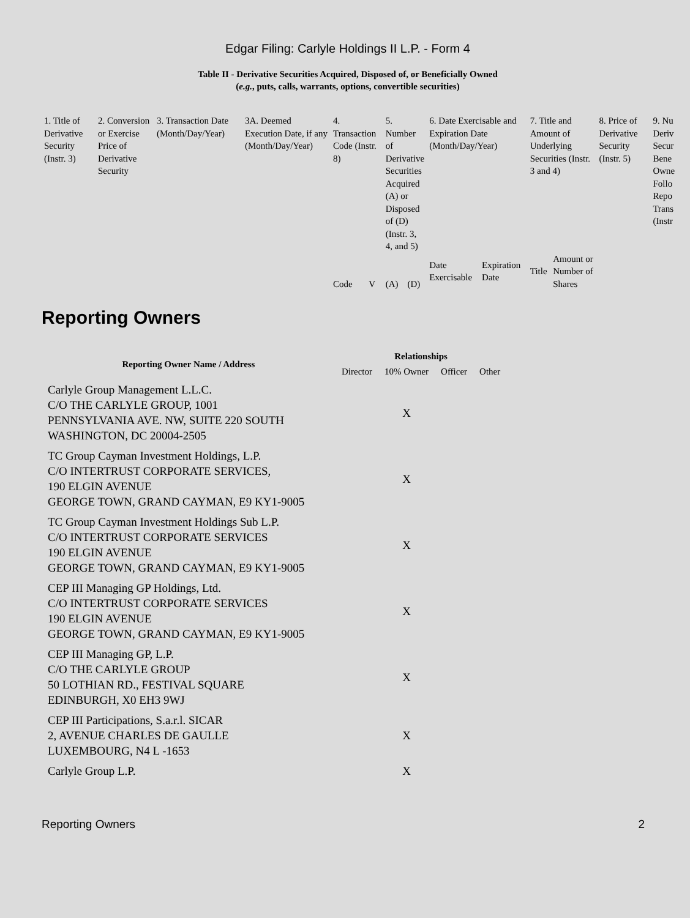Edgar Filing: Carlyle Holdings II L.P. - Form 4
Table II - Derivative Securities Acquired, Disposed of, or Beneficially Owned
(e.g., puts, calls, warrants, options, convertible securities)
| 1. Title of Derivative Security (Instr. 3) | 2. Conversion or Exercise Price of Derivative Security | 3. Transaction Date (Month/Day/Year) | 3A. Deemed Execution Date, if any (Month/Day/Year) | 4. Transaction Code (Instr. 8) | | 5. Number of Derivative Securities Acquired (A) or Disposed of (D) (Instr. 3, 4, and 5) | | 6. Date Exercisable and Expiration Date (Month/Day/Year) | | 7. Title and Amount of Underlying Securities (Instr. 3 and 4) | | 8. Price of Derivative Security (Instr. 5) | 9. Nu Deriv Secur Bene Owne Follo Repo Trans (Instr |
| | | | | Code | V | (A) | (D) | Date Exercisable | Expiration Date | Title | Amount or Number of Shares | | |
Reporting Owners
| Reporting Owner Name / Address | Relationships | | | |
| --- | --- | --- | --- | --- |
| | Director | 10% Owner | Officer | Other |
| Carlyle Group Management L.L.C. C/O THE CARLYLE GROUP, 1001 PENNSYLVANIA AVE. NW, SUITE 220 SOUTH WASHINGTON, DC 20004-2505 | | X | | |
| TC Group Cayman Investment Holdings, L.P. C/O INTERTRUST CORPORATE SERVICES, 190 ELGIN AVENUE GEORGE TOWN, GRAND CAYMAN, E9 KY1-9005 | | X | | |
| TC Group Cayman Investment Holdings Sub L.P. C/O INTERTRUST CORPORATE SERVICES 190 ELGIN AVENUE GEORGE TOWN, GRAND CAYMAN, E9 KY1-9005 | | X | | |
| CEP III Managing GP Holdings, Ltd. C/O INTERTRUST CORPORATE SERVICES 190 ELGIN AVENUE GEORGE TOWN, GRAND CAYMAN, E9 KY1-9005 | | X | | |
| CEP III Managing GP, L.P. C/O THE CARLYLE GROUP 50 LOTHIAN RD., FESTIVAL SQUARE EDINBURGH, X0 EH3 9WJ | | X | | |
| CEP III Participations, S.a.r.l. SICAR 2, AVENUE CHARLES DE GAULLE LUXEMBOURG, N4 L -1653 | | X | | |
| Carlyle Group L.P. | | X | | |
Reporting Owners 2